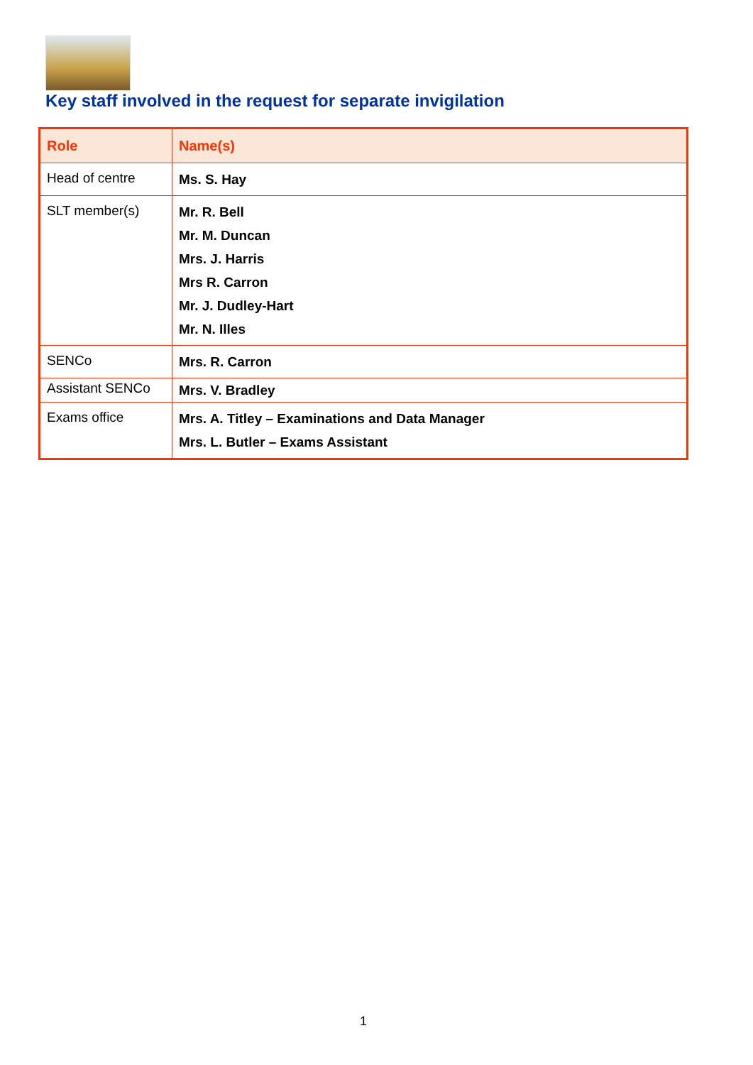Key staff involved in the request for separate invigilation
| Role | Name(s) |
| --- | --- |
| Head of centre | Ms. S. Hay |
| SLT member(s) | Mr. R. Bell Mr. M. Duncan Mrs. J. Harris Mrs R. Carron Mr. J. Dudley-Hart Mr. N. Illes |
| SENCo | Mrs. R. Carron |
| Assistant SENCo | Mrs. V. Bradley |
| Exams office | Mrs. A. Titley – Examinations and Data Manager Mrs. L. Butler – Exams Assistant |
1